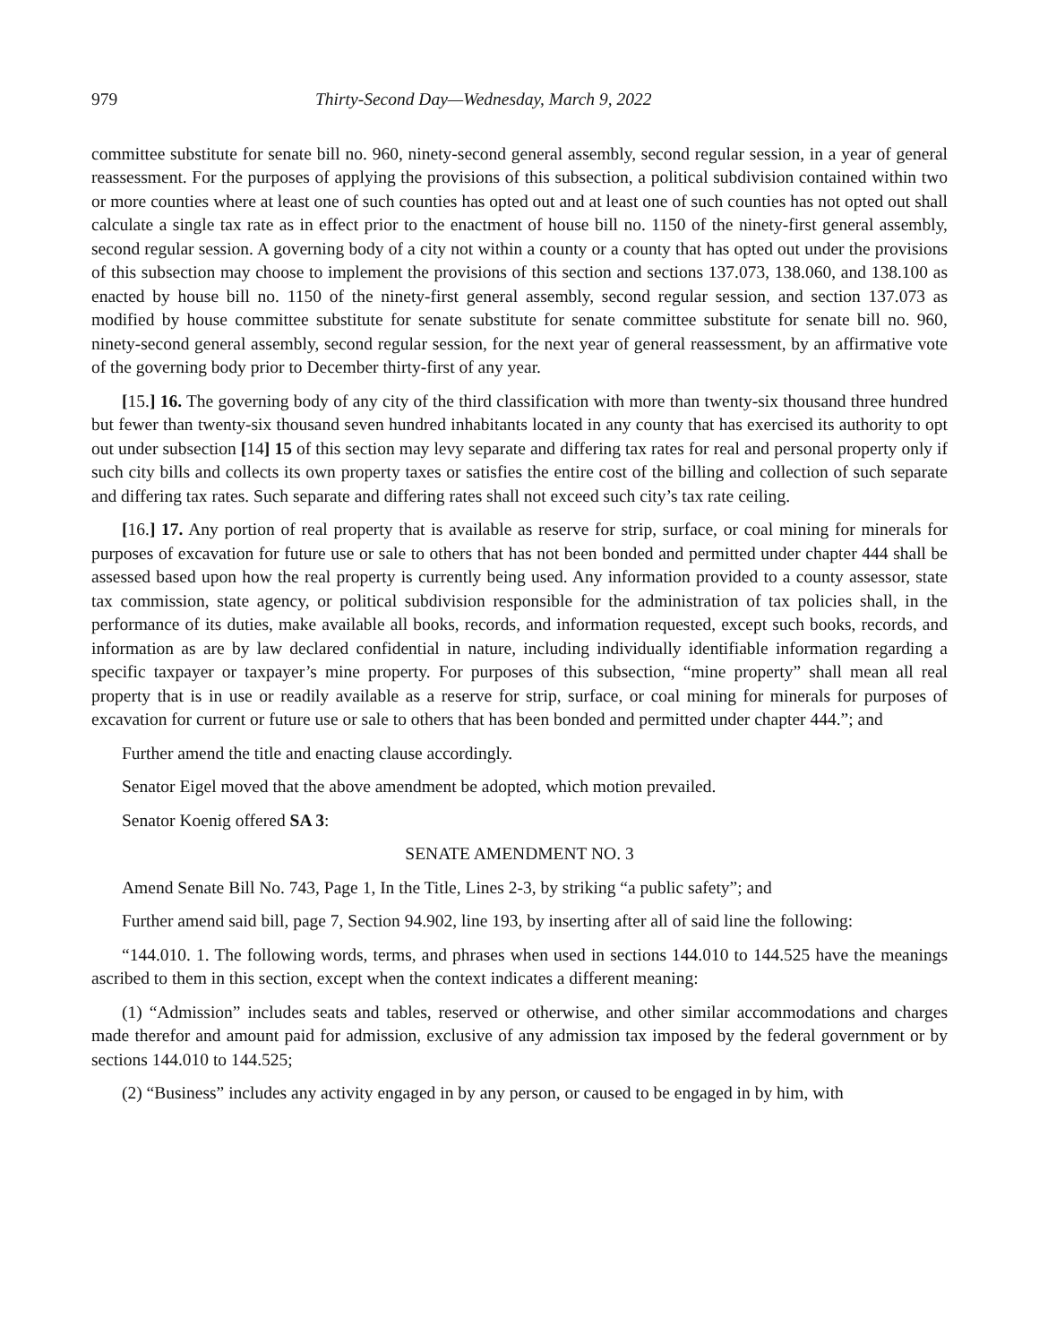979 Thirty-Second Day—Wednesday, March 9, 2022
committee substitute for senate bill no. 960, ninety-second general assembly, second regular session, in a year of general reassessment. For the purposes of applying the provisions of this subsection, a political subdivision contained within two or more counties where at least one of such counties has opted out and at least one of such counties has not opted out shall calculate a single tax rate as in effect prior to the enactment of house bill no. 1150 of the ninety-first general assembly, second regular session. A governing body of a city not within a county or a county that has opted out under the provisions of this subsection may choose to implement the provisions of this section and sections 137.073, 138.060, and 138.100 as enacted by house bill no. 1150 of the ninety-first general assembly, second regular session, and section 137.073 as modified by house committee substitute for senate substitute for senate committee substitute for senate bill no. 960, ninety-second general assembly, second regular session, for the next year of general reassessment, by an affirmative vote of the governing body prior to December thirty-first of any year.
[15.] 16. The governing body of any city of the third classification with more than twenty-six thousand three hundred but fewer than twenty-six thousand seven hundred inhabitants located in any county that has exercised its authority to opt out under subsection [14] 15 of this section may levy separate and differing tax rates for real and personal property only if such city bills and collects its own property taxes or satisfies the entire cost of the billing and collection of such separate and differing tax rates. Such separate and differing rates shall not exceed such city’s tax rate ceiling.
[16.] 17. Any portion of real property that is available as reserve for strip, surface, or coal mining for minerals for purposes of excavation for future use or sale to others that has not been bonded and permitted under chapter 444 shall be assessed based upon how the real property is currently being used. Any information provided to a county assessor, state tax commission, state agency, or political subdivision responsible for the administration of tax policies shall, in the performance of its duties, make available all books, records, and information requested, except such books, records, and information as are by law declared confidential in nature, including individually identifiable information regarding a specific taxpayer or taxpayer’s mine property. For purposes of this subsection, “mine property” shall mean all real property that is in use or readily available as a reserve for strip, surface, or coal mining for minerals for purposes of excavation for current or future use or sale to others that has been bonded and permitted under chapter 444.”; and
Further amend the title and enacting clause accordingly.
Senator Eigel moved that the above amendment be adopted, which motion prevailed.
Senator Koenig offered SA 3:
SENATE AMENDMENT NO. 3
Amend Senate Bill No. 743, Page 1, In the Title, Lines 2-3, by striking “a public safety”; and
Further amend said bill, page 7, Section 94.902, line 193, by inserting after all of said line the following:
“144.010. 1. The following words, terms, and phrases when used in sections 144.010 to 144.525 have the meanings ascribed to them in this section, except when the context indicates a different meaning:
(1) “Admission” includes seats and tables, reserved or otherwise, and other similar accommodations and charges made therefor and amount paid for admission, exclusive of any admission tax imposed by the federal government or by sections 144.010 to 144.525;
(2) “Business” includes any activity engaged in by any person, or caused to be engaged in by him, with